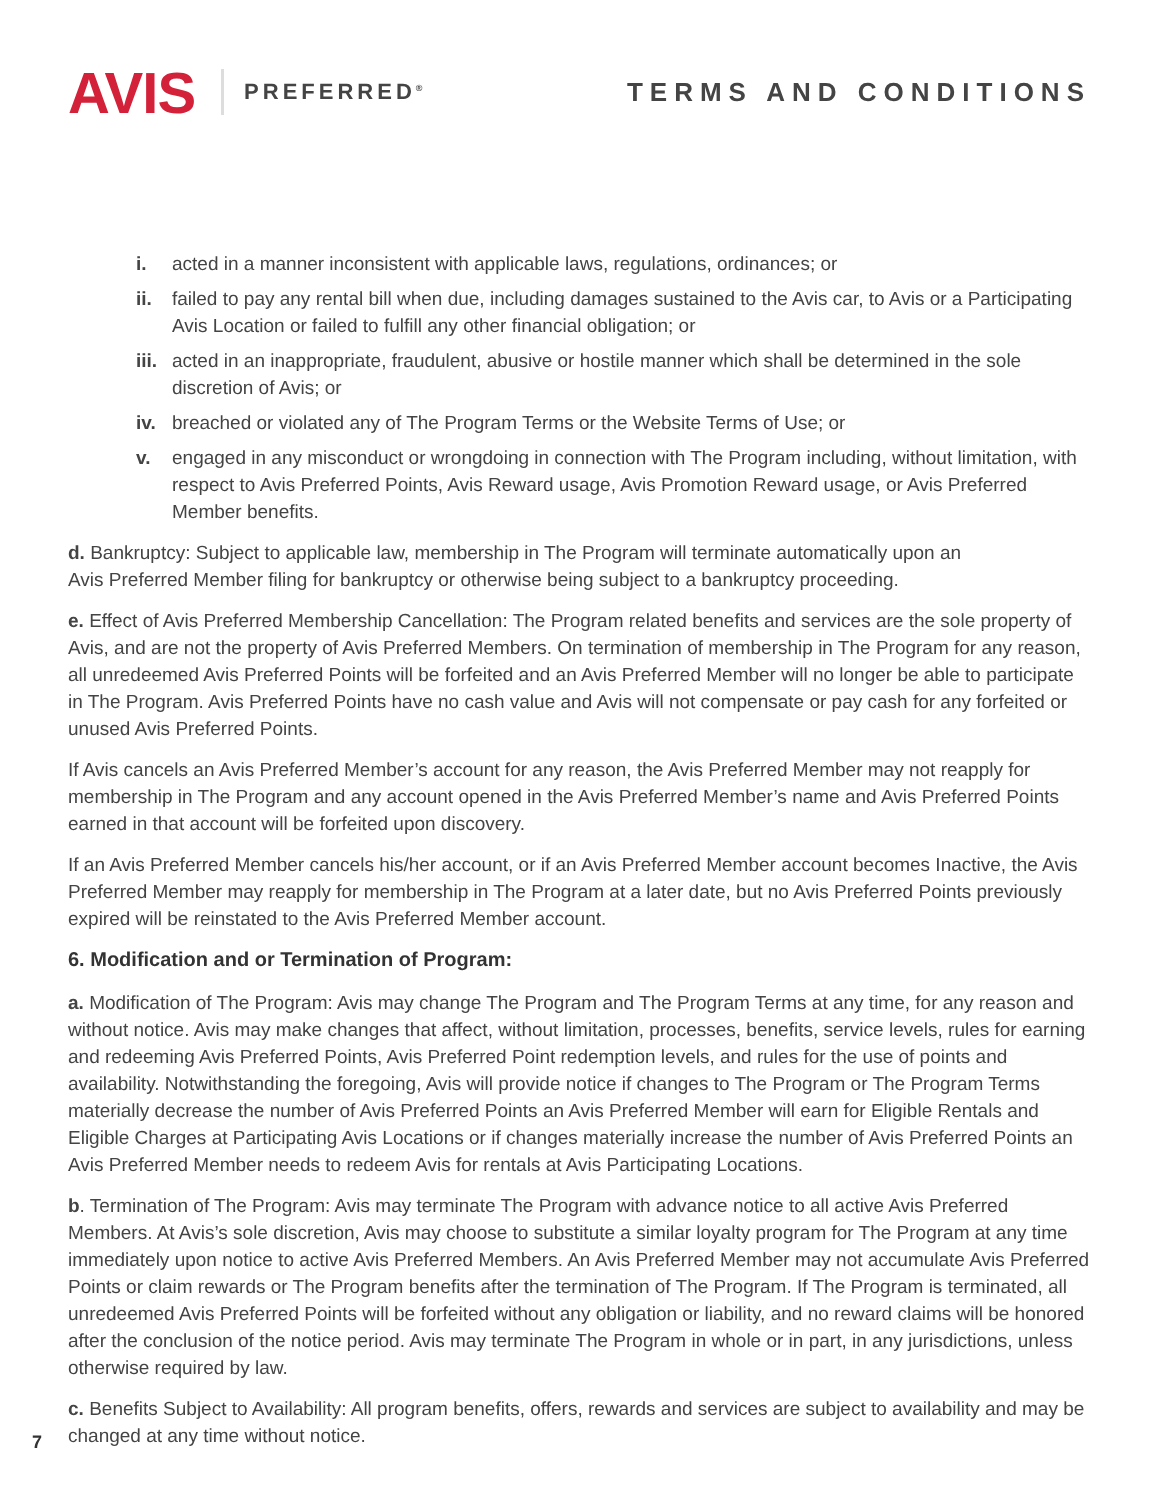AVIS PREFERRED<sup>®</sup> TERMS AND CONDITIONS
i. acted in a manner inconsistent with applicable laws, regulations, ordinances; or
ii. failed to pay any rental bill when due, including damages sustained to the Avis car, to Avis or a Participating Avis Location or failed to fulfill any other financial obligation; or
iii. acted in an inappropriate, fraudulent, abusive or hostile manner which shall be determined in the sole discretion of Avis; or
iv. breached or violated any of The Program Terms or the Website Terms of Use; or
v. engaged in any misconduct or wrongdoing in connection with The Program including, without limitation, with respect to Avis Preferred Points, Avis Reward usage, Avis Promotion Reward usage, or Avis Preferred Member benefits.
d. Bankruptcy: Subject to applicable law, membership in The Program will terminate automatically upon an
Avis Preferred Member filing for bankruptcy or otherwise being subject to a bankruptcy proceeding.
e. Effect of Avis Preferred Membership Cancellation: The Program related benefits and services are the sole property of Avis, and are not the property of Avis Preferred Members. On termination of membership in The Program for any reason, all unredeemed Avis Preferred Points will be forfeited and an Avis Preferred Member will no longer be able to participate in The Program. Avis Preferred Points have no cash value and Avis will not compensate or pay cash for any forfeited or unused Avis Preferred Points.
If Avis cancels an Avis Preferred Member’s account for any reason, the Avis Preferred Member may not reapply for membership in The Program and any account opened in the Avis Preferred Member’s name and Avis Preferred Points earned in that account will be forfeited upon discovery.
If an Avis Preferred Member cancels his/her account, or if an Avis Preferred Member account becomes Inactive, the Avis Preferred Member may reapply for membership in The Program at a later date, but no Avis Preferred Points previously expired will be reinstated to the Avis Preferred Member account.
6. Modification and or Termination of Program:
a. Modification of The Program: Avis may change The Program and The Program Terms at any time, for any reason and without notice. Avis may make changes that affect, without limitation, processes, benefits, service levels, rules for earning and redeeming Avis Preferred Points, Avis Preferred Point redemption levels, and rules for the use of points and availability. Notwithstanding the foregoing, Avis will provide notice if changes to The Program or The Program Terms materially decrease the number of Avis Preferred Points an Avis Preferred Member will earn for Eligible Rentals and Eligible Charges at Participating Avis Locations or if changes materially increase the number of Avis Preferred Points an Avis Preferred Member needs to redeem Avis for rentals at Avis Participating Locations.
b. Termination of The Program: Avis may terminate The Program with advance notice to all active Avis Preferred Members. At Avis’s sole discretion, Avis may choose to substitute a similar loyalty program for The Program at any time immediately upon notice to active Avis Preferred Members. An Avis Preferred Member may not accumulate Avis Preferred Points or claim rewards or The Program benefits after the termination of The Program. If The Program is terminated, all unredeemed Avis Preferred Points will be forfeited without any obligation or liability, and no reward claims will be honored after the conclusion of the notice period. Avis may terminate The Program in whole or in part, in any jurisdictions, unless otherwise required by law.
c. Benefits Subject to Availability: All program benefits, offers, rewards and services are subject to availability and may be changed at any time without notice.
7